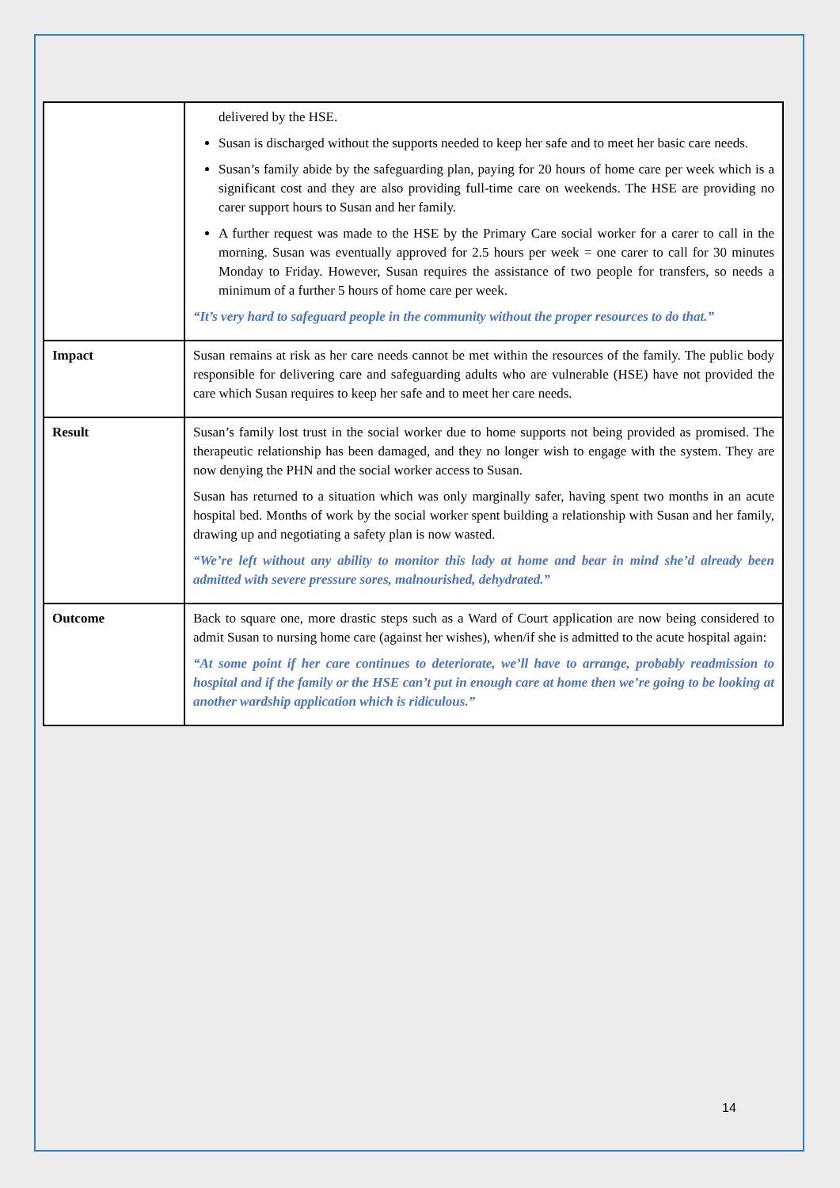| | delivered by the HSE. Susan is discharged without the supports needed to keep her safe and to meet her basic care needs. Susan’s family abide by the safeguarding plan, paying for 20 hours of home care per week which is a significant cost and they are also providing full-time care on weekends. The HSE are providing no carer support hours to Susan and her family. A further request was made to the HSE by the Primary Care social worker for a carer to call in the morning. Susan was eventually approved for 2.5 hours per week = one carer to call for 30 minutes Monday to Friday. However, Susan requires the assistance of two people for transfers, so needs a minimum of a further 5 hours of home care per week. “It’s very hard to safeguard people in the community without the proper resources to do that.” |
| Impact | Susan remains at risk as her care needs cannot be met within the resources of the family. The public body responsible for delivering care and safeguarding adults who are vulnerable (HSE) have not provided the care which Susan requires to keep her safe and to meet her care needs. |
| Result | Susan’s family lost trust in the social worker due to home supports not being provided as promised. The therapeutic relationship has been damaged, and they no longer wish to engage with the system. They are now denying the PHN and the social worker access to Susan. Susan has returned to a situation which was only marginally safer, having spent two months in an acute hospital bed. Months of work by the social worker spent building a relationship with Susan and her family, drawing up and negotiating a safety plan is now wasted. “We’re left without any ability to monitor this lady at home and bear in mind she’d already been admitted with severe pressure sores, malnourished, dehydrated.” |
| Outcome | Back to square one, more drastic steps such as a Ward of Court application are now being considered to admit Susan to nursing home care (against her wishes), when/if she is admitted to the acute hospital again: “At some point if her care continues to deteriorate, we’ll have to arrange, probably readmission to hospital and if the family or the HSE can’t put in enough care at home then we’re going to be looking at another wardship application which is ridiculous.” |
14